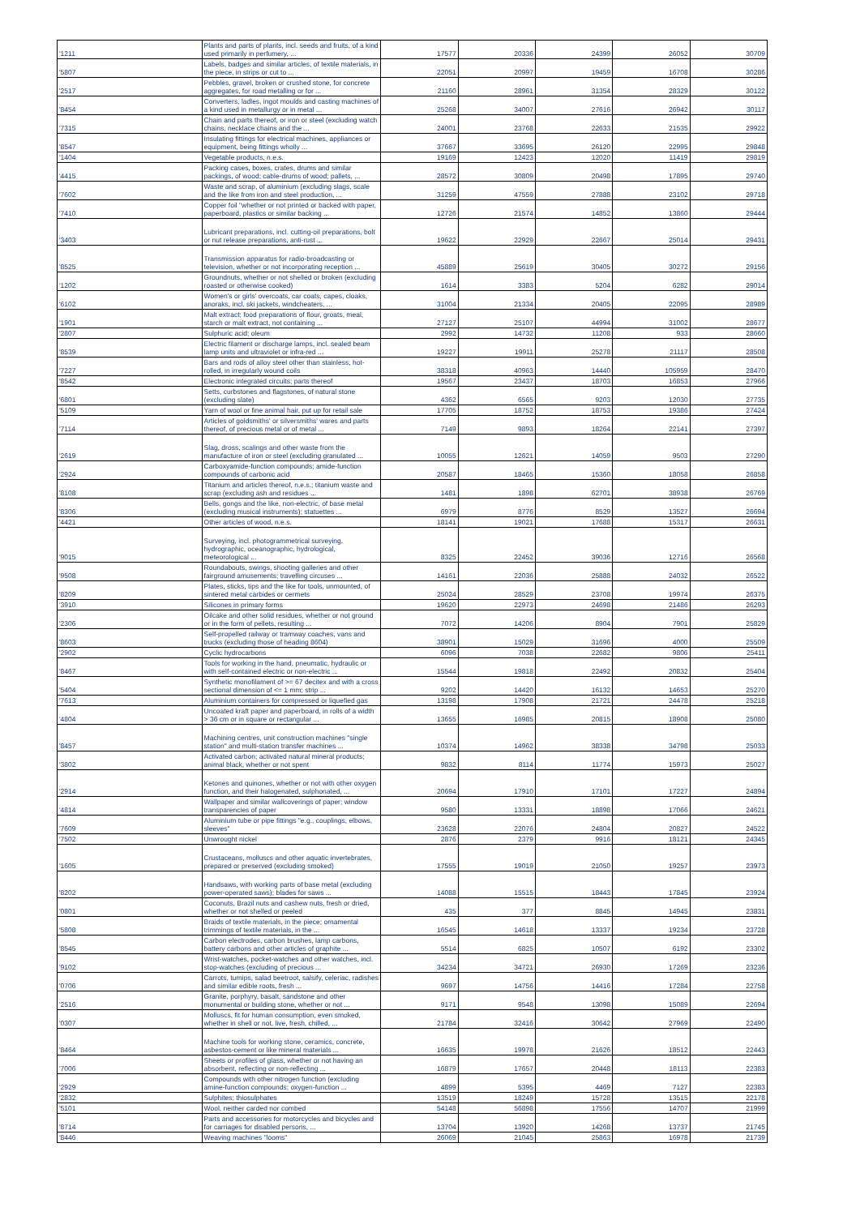| '1211 | Plants and parts of plants, incl. seeds and fruits, of a kind used primarily in perfumery, ... | 17577 | 20336 | 24399 | 26052 | 30709 |
| '5807 | Labels, badges and similar articles, of textile materials, in the piece, in strips or cut to ... | 22051 | 20997 | 19459 | 16708 | 30286 |
| '2517 | Pebbles, gravel, broken or crushed stone, for concrete aggregates, for road metalling or for ... | 21160 | 28961 | 31354 | 28329 | 30122 |
| '8454 | Converters, ladles, ingot moulds and casting machines of a kind used in metallurgy or in metal ... | 25268 | 34007 | 27616 | 26942 | 30117 |
| '7315 | Chain and parts thereof, or iron or steel (excluding watch chains, necklace chains and the ... | 24001 | 23768 | 22633 | 21535 | 29922 |
| '8547 | Insulating fittings for electrical machines, appliances or equipment, being fittings wholly ... | 37667 | 33695 | 26120 | 22995 | 29848 |
| '1404 | Vegetable products, n.e.s. | 19169 | 12423 | 12020 | 11419 | 29819 |
| '4415 | Packing cases, boxes, crates, drums and similar packings, of wood; cable-drums of wood; pallets, ... | 28572 | 30809 | 20498 | 17895 | 29740 |
| '7602 | Waste and scrap, of aluminium (excluding slags, scale and the like from iron and steel production, ... | 31259 | 47559 | 27888 | 23102 | 29718 |
| '7410 | Copper foil "whether or not printed or backed with paper, paperboard, plastics or similar backing ... | 12726 | 21574 | 14852 | 13860 | 29444 |
| '3403 | Lubricant preparations, incl. cutting-oil preparations, bolt or nut release preparations, anti-rust ... | 19622 | 22929 | 22667 | 25014 | 29431 |
| '8525 | Transmission apparatus for radio-broadcasting or television, whether or not incorporating reception ... | 45889 | 25619 | 30405 | 30272 | 29156 |
| '1202 | Groundnuts, whether or not shelled or broken (excluding roasted or otherwise cooked) | 1614 | 3383 | 5204 | 6282 | 29014 |
| '6102 | Women's or girls' overcoats, car coats, capes, cloaks, anoraks, incl. ski jackets, windcheaters, ... | 31004 | 21334 | 20405 | 22095 | 28989 |
| '1901 | Malt extract; food preparations of flour, groats, meal, starch or malt extract, not containing ... | 27127 | 25107 | 44994 | 31002 | 28677 |
| '2807 | Sulphuric acid; oleum | 2992 | 14732 | 11208 | 933 | 28660 |
| '8539 | Electric filament or discharge lamps, incl. sealed beam lamp units and ultraviolet or infra-red ... | 19227 | 19911 | 25278 | 21117 | 28508 |
| '7227 | Bars and rods of alloy steel other than stainless, hot-rolled, in irregularly wound coils | 38318 | 40963 | 14440 | 105959 | 28470 |
| '8542 | Electronic integrated circuits; parts thereof | 19567 | 23437 | 18703 | 16853 | 27966 |
| '6801 | Setts, curbstones and flagstones, of natural stone (excluding slate) | 4362 | 6565 | 9203 | 12030 | 27735 |
| '5109 | Yarn of wool or fine animal hair, put up for retail sale | 17705 | 18752 | 18753 | 19386 | 27424 |
| '7114 | Articles of goldsmiths' or silversmiths' wares and parts thereof, of precious metal or of metal ... | 7149 | 9893 | 18264 | 22141 | 27397 |
| '2619 | Slag, dross, scalings and other waste from the manufacture of iron or steel (excluding granulated ... | 10055 | 12621 | 14059 | 9503 | 27290 |
| '2924 | Carboxyamide-function compounds; amide-function compounds of carbonic acid | 20587 | 18465 | 15360 | 18058 | 26858 |
| '8108 | Titanium and articles thereof, n.e.s.; titanium waste and scrap (excluding ash and residues ... | 1481 | 1898 | 62701 | 38938 | 26769 |
| '8306 | Bells, gongs and the like, non-electric, of base metal (excluding musical instruments); statuettes ... | 6979 | 8776 | 8529 | 13527 | 26694 |
| '4421 | Other articles of wood, n.e.s. | 18141 | 19021 | 17688 | 15317 | 26631 |
| '9015 | Surveying, incl. photogrammetrical surveying, hydrographic, oceanographic, hydrological, meteorological ... | 8325 | 22452 | 39036 | 12716 | 26568 |
| '9508 | Roundabouts, swings, shooting galleries and other fairground amusements; travelling circuses ... | 14161 | 22036 | 25888 | 24032 | 26522 |
| '8209 | Plates, sticks, tips and the like for tools, unmounted, of sintered metal carbides or cermets | 25024 | 28529 | 23708 | 19974 | 26375 |
| '3910 | Silicones in primary forms | 19620 | 22973 | 24698 | 21486 | 26293 |
| '2306 | Oilcake and other solid residues, whether or not ground or in the form of pellets, resulting ... | 7072 | 14206 | 8904 | 7901 | 25829 |
| '8603 | Self-propelled railway or tramway coaches, vans and trucks (excluding those of heading 8604) | 38901 | 15029 | 31696 | 4000 | 25509 |
| '2902 | Cyclic hydrocarbons | 6096 | 7038 | 22682 | 9806 | 25411 |
| '8467 | Tools for working in the hand, pneumatic, hydraulic or with self-contained electric or non-electric ... | 15544 | 19818 | 22492 | 20832 | 25404 |
| '5404 | Synthetic monofilament of >= 67 decitex and with a cross sectional dimension of <= 1 mm; strip ... | 9202 | 14420 | 16132 | 14653 | 25270 |
| '7613 | Aluminium containers for compressed or liquefied gas | 13198 | 17908 | 21721 | 24478 | 25218 |
| '4804 | Uncoated kraft paper and paperboard, in rolls of a width > 36 cm or in square or rectangular ... | 13655 | 16985 | 20815 | 18908 | 25080 |
| '8457 | Machining centres, unit construction machines "single station" and multi-station transfer machines ... | 10374 | 14962 | 38338 | 34798 | 25033 |
| '3802 | Activated carbon; activated natural mineral products; animal black, whether or not spent | 9832 | 8114 | 11774 | 15973 | 25027 |
| '2914 | Ketones and quinones, whether or not with other oxygen function, and their halogenated, sulphonated, ... | 20694 | 17910 | 17101 | 17227 | 24894 |
| '4814 | Wallpaper and similar wallcoverings of paper; window transparencies of paper | 9580 | 13331 | 18898 | 17066 | 24621 |
| '7609 | Aluminium tube or pipe fittings "e.g., couplings, elbows, sleeves" | 23628 | 22076 | 24804 | 20827 | 24522 |
| '7502 | Unwrought nickel | 2876 | 2379 | 9916 | 18121 | 24345 |
| '1605 | Crustaceans, molluscs and other aquatic invertebrates, prepared or preserved (excluding smoked) | 17555 | 19019 | 21050 | 19257 | 23973 |
| '8202 | Handsaws, with working parts of base metal (excluding power-operated saws); blades for saws ... | 14088 | 15515 | 18443 | 17845 | 23924 |
| '0801 | Coconuts, Brazil nuts and cashew nuts, fresh or dried, whether or not shelled or peeled | 435 | 377 | 8845 | 14945 | 23831 |
| '5808 | Braids of textile materials, in the piece; ornamental trimmings of textile materials, in the ... | 16545 | 14618 | 13337 | 19234 | 23728 |
| '8545 | Carbon electrodes, carbon brushes, lamp carbons, battery carbons and other articles of graphite ... | 5514 | 6825 | 10507 | 6192 | 23302 |
| '9102 | Wrist-watches, pocket-watches and other watches, incl. stop-watches (excluding of precious ... | 34234 | 34721 | 26930 | 17269 | 23236 |
| '0706 | Carrots, turnips, salad beetroot, salsify, celeriac, radishes and similar edible roots, fresh ... | 9697 | 14756 | 14416 | 17284 | 22758 |
| '2516 | Granite, porphyry, basalt, sandstone and other monumental or building stone, whether or not ... | 9171 | 9548 | 13098 | 15089 | 22694 |
| '0307 | Molluscs, fit for human consumption, even smoked, whether in shell or not, live, fresh, chilled, ... | 21784 | 32416 | 30642 | 27969 | 22490 |
| '8464 | Machine tools for working stone, ceramics, concrete, asbestos-cement or like mineral materials ... | 16635 | 19978 | 21626 | 18512 | 22443 |
| '7006 | Sheets or profiles of glass, whether or not having an absorbent, reflecting or non-reflecting ... | 16879 | 17657 | 20448 | 18113 | 22383 |
| '2929 | Compounds with other nitrogen function (excluding amine-function compounds; oxygen-function ... | 4899 | 5395 | 4469 | 7127 | 22383 |
| '2832 | Sulphites; thiosulphates | 13519 | 18249 | 15728 | 13515 | 22178 |
| '5101 | Wool, neither carded nor combed | 54148 | 56898 | 17556 | 14707 | 21999 |
| '8714 | Parts and accessories for motorcycles and bicycles and for carriages for disabled persons, ... | 13704 | 13920 | 14268 | 13737 | 21745 |
| '8446 | Weaving machines "looms" | 26069 | 21045 | 25863 | 16978 | 21739 |